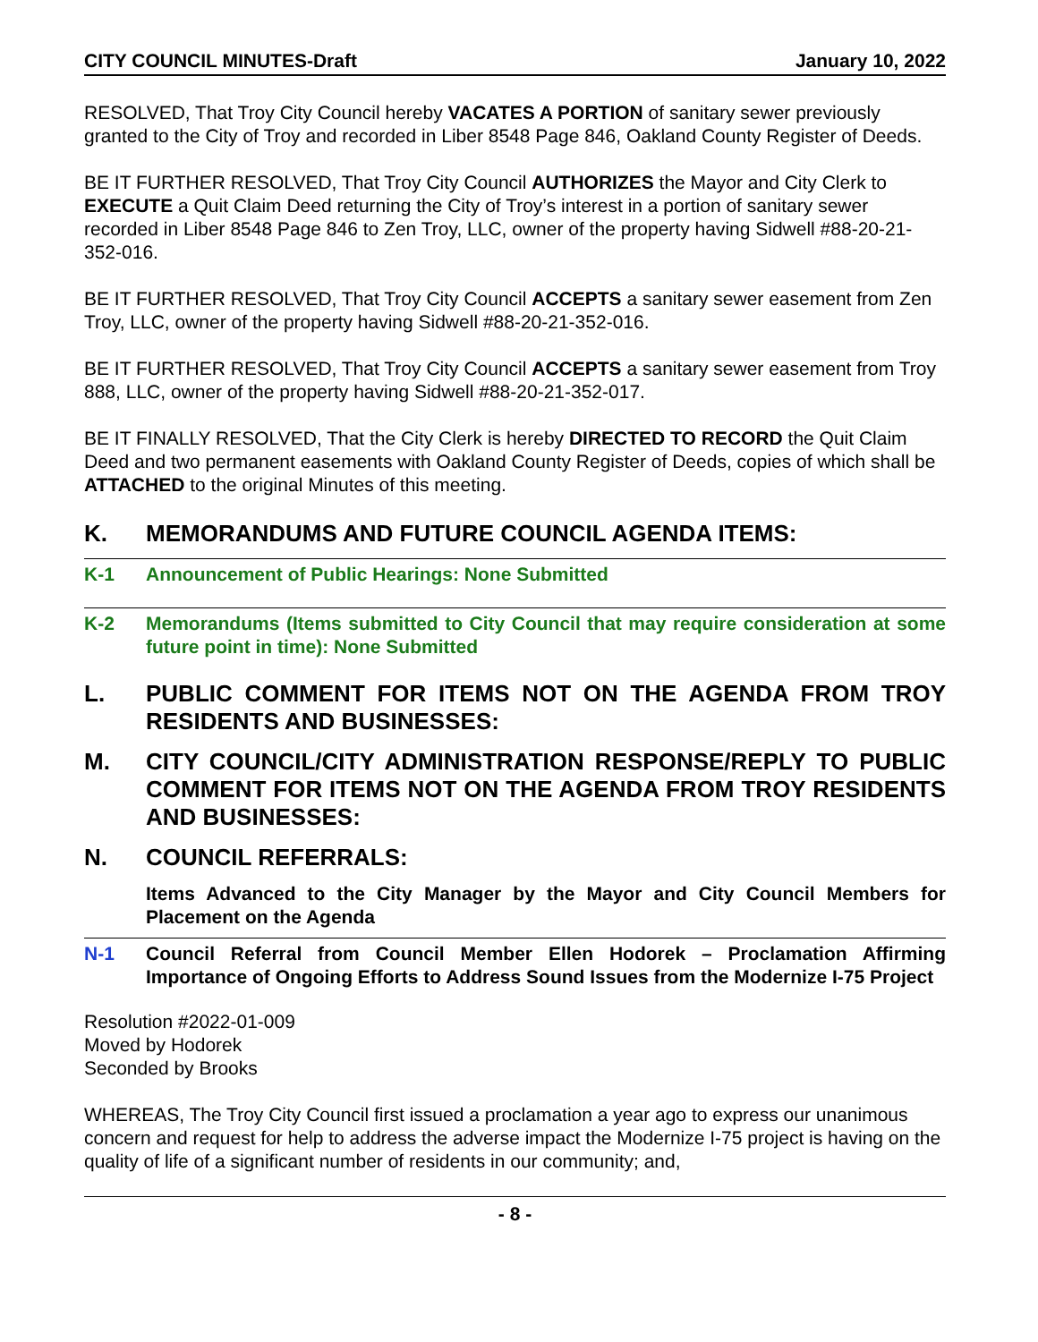CITY COUNCIL MINUTES-Draft January 10, 2022
RESOLVED, That Troy City Council hereby VACATES A PORTION of sanitary sewer previously granted to the City of Troy and recorded in Liber 8548 Page 846, Oakland County Register of Deeds.
BE IT FURTHER RESOLVED, That Troy City Council AUTHORIZES the Mayor and City Clerk to EXECUTE a Quit Claim Deed returning the City of Troy’s interest in a portion of sanitary sewer recorded in Liber 8548 Page 846 to Zen Troy, LLC, owner of the property having Sidwell #88-20-21-352-016.
BE IT FURTHER RESOLVED, That Troy City Council ACCEPTS a sanitary sewer easement from Zen Troy, LLC, owner of the property having Sidwell #88-20-21-352-016.
BE IT FURTHER RESOLVED, That Troy City Council ACCEPTS a sanitary sewer easement from Troy 888, LLC, owner of the property having Sidwell #88-20-21-352-017.
BE IT FINALLY RESOLVED, That the City Clerk is hereby DIRECTED TO RECORD the Quit Claim Deed and two permanent easements with Oakland County Register of Deeds, copies of which shall be ATTACHED to the original Minutes of this meeting.
K. MEMORANDUMS AND FUTURE COUNCIL AGENDA ITEMS:
K-1 Announcement of Public Hearings: None Submitted
K-2 Memorandums (Items submitted to City Council that may require consideration at some future point in time): None Submitted
L. PUBLIC COMMENT FOR ITEMS NOT ON THE AGENDA FROM TROY RESIDENTS AND BUSINESSES:
M. CITY COUNCIL/CITY ADMINISTRATION RESPONSE/REPLY TO PUBLIC COMMENT FOR ITEMS NOT ON THE AGENDA FROM TROY RESIDENTS AND BUSINESSES:
N. COUNCIL REFERRALS:
Items Advanced to the City Manager by the Mayor and City Council Members for Placement on the Agenda
N-1 Council Referral from Council Member Ellen Hodorek – Proclamation Affirming Importance of Ongoing Efforts to Address Sound Issues from the Modernize I-75 Project
Resolution #2022-01-009
Moved by Hodorek
Seconded by Brooks
WHEREAS, The Troy City Council first issued a proclamation a year ago to express our unanimous concern and request for help to address the adverse impact the Modernize I-75 project is having on the quality of life of a significant number of residents in our community; and,
- 8 -